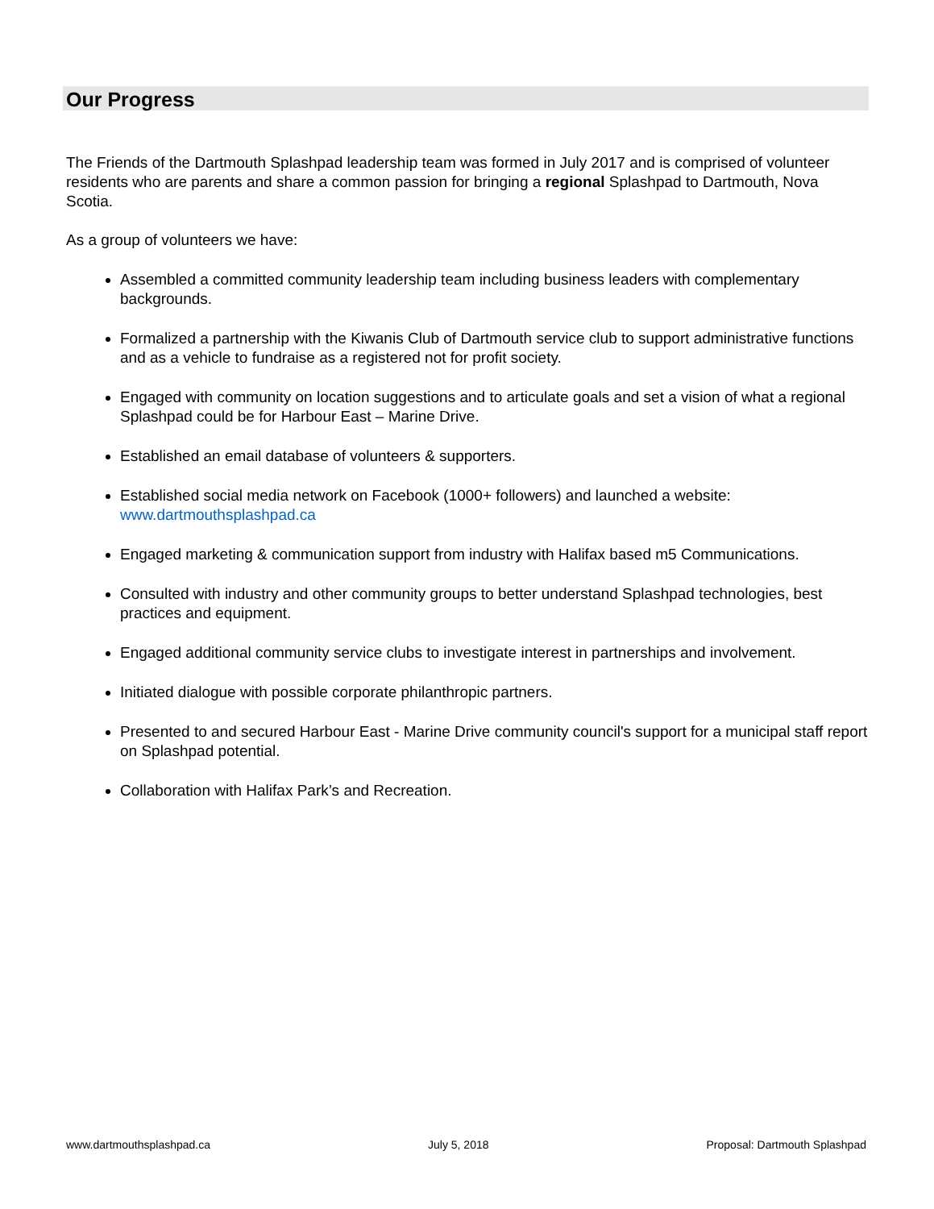Our Progress
The Friends of the Dartmouth Splashpad leadership team was formed in July 2017 and is comprised of volunteer residents who are parents and share a common passion for bringing a regional Splashpad to Dartmouth, Nova Scotia.
As a group of volunteers we have:
Assembled a committed community leadership team including business leaders with complementary backgrounds.
Formalized a partnership with the Kiwanis Club of Dartmouth service club to support administrative functions and as a vehicle to fundraise as a registered not for profit society.
Engaged with community on location suggestions and to articulate goals and set a vision of what a regional Splashpad could be for Harbour East – Marine Drive.
Established an email database of volunteers & supporters.
Established social media network on Facebook (1000+ followers) and launched a website: www.dartmouthsplashpad.ca
Engaged marketing & communication support from industry with Halifax based m5 Communications.
Consulted with industry and other community groups to better understand Splashpad technologies, best practices and equipment.
Engaged additional community service clubs to investigate interest in partnerships and involvement.
Initiated dialogue with possible corporate philanthropic partners.
Presented to and secured Harbour East - Marine Drive community council's support for a municipal staff report on Splashpad potential.
Collaboration with Halifax Park’s and Recreation.
www.dartmouthsplashpad.ca July 5, 2018 Proposal: Dartmouth Splashpad